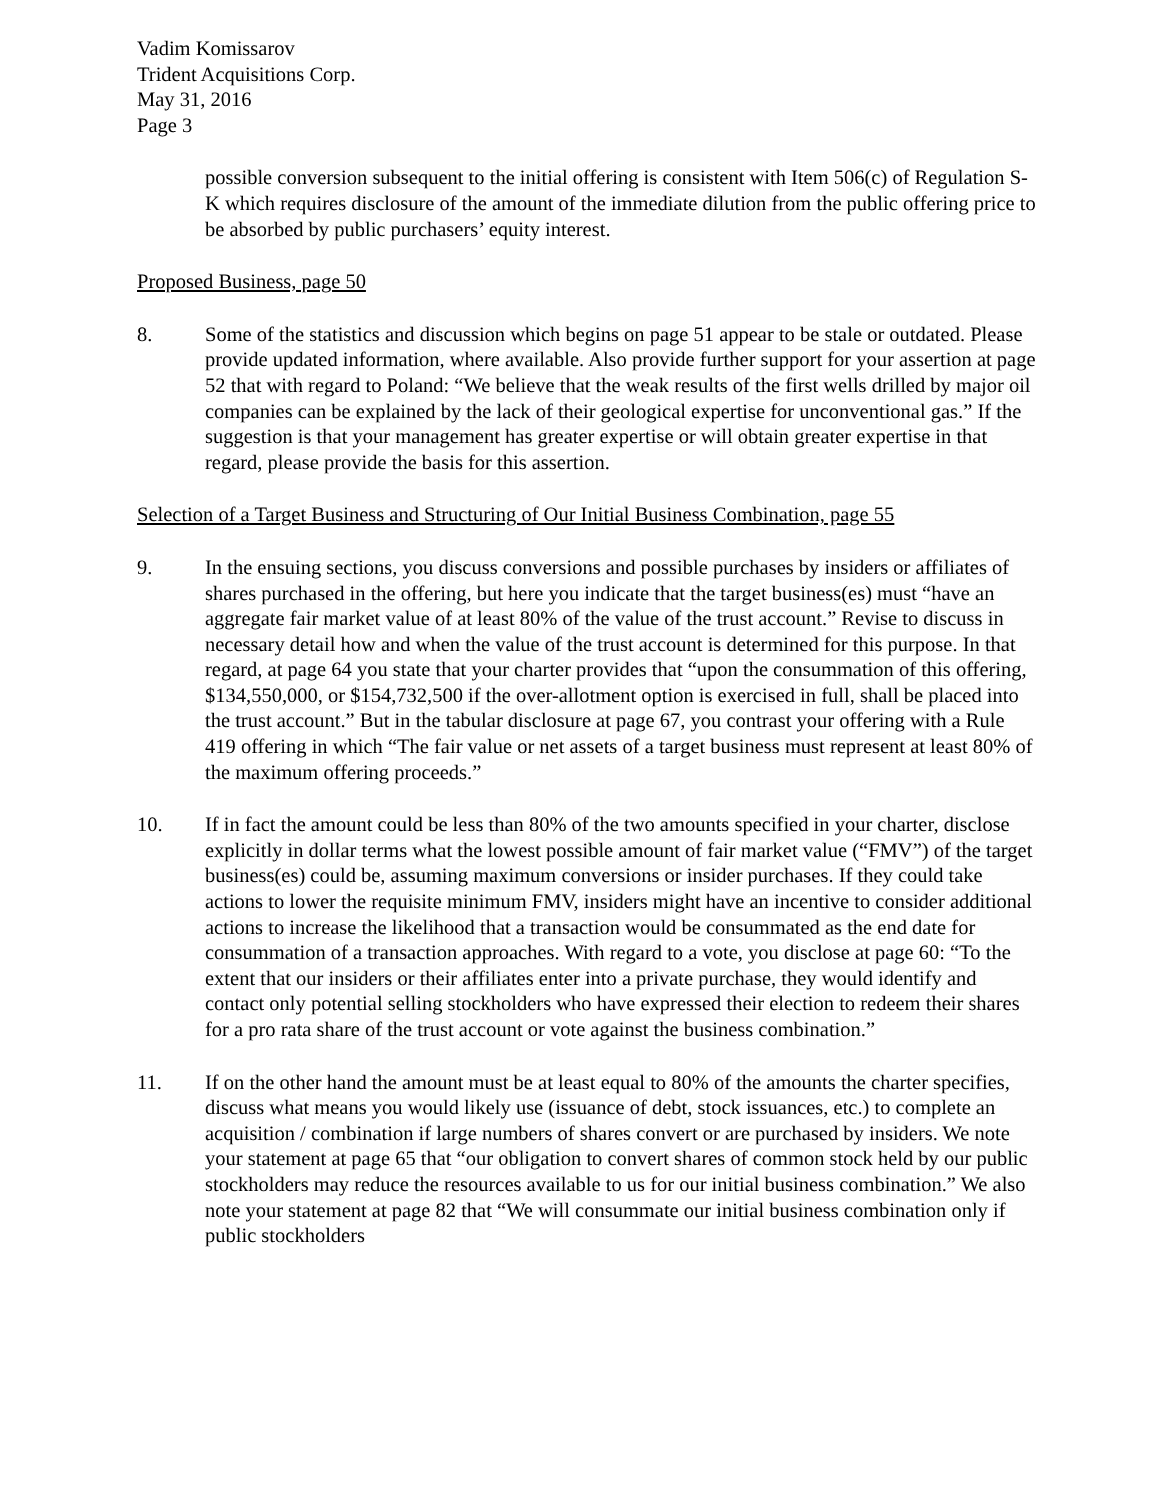Vadim Komissarov
Trident Acquisitions Corp.
May 31, 2016
Page 3
possible conversion subsequent to the initial offering is consistent with Item 506(c) of Regulation S-K which requires disclosure of the amount of the immediate dilution from the public offering price to be absorbed by public purchasers’ equity interest.
Proposed Business, page 50
8. Some of the statistics and discussion which begins on page 51 appear to be stale or outdated. Please provide updated information, where available. Also provide further support for your assertion at page 52 that with regard to Poland: “We believe that the weak results of the first wells drilled by major oil companies can be explained by the lack of their geological expertise for unconventional gas.” If the suggestion is that your management has greater expertise or will obtain greater expertise in that regard, please provide the basis for this assertion.
Selection of a Target Business and Structuring of Our Initial Business Combination, page 55
9. In the ensuing sections, you discuss conversions and possible purchases by insiders or affiliates of shares purchased in the offering, but here you indicate that the target business(es) must “have an aggregate fair market value of at least 80% of the value of the trust account.” Revise to discuss in necessary detail how and when the value of the trust account is determined for this purpose. In that regard, at page 64 you state that your charter provides that “upon the consummation of this offering, $134,550,000, or $154,732,500 if the over-allotment option is exercised in full, shall be placed into the trust account.” But in the tabular disclosure at page 67, you contrast your offering with a Rule 419 offering in which “The fair value or net assets of a target business must represent at least 80% of the maximum offering proceeds.”
10. If in fact the amount could be less than 80% of the two amounts specified in your charter, disclose explicitly in dollar terms what the lowest possible amount of fair market value (“FMV”) of the target business(es) could be, assuming maximum conversions or insider purchases. If they could take actions to lower the requisite minimum FMV, insiders might have an incentive to consider additional actions to increase the likelihood that a transaction would be consummated as the end date for consummation of a transaction approaches. With regard to a vote, you disclose at page 60: “To the extent that our insiders or their affiliates enter into a private purchase, they would identify and contact only potential selling stockholders who have expressed their election to redeem their shares for a pro rata share of the trust account or vote against the business combination.”
11. If on the other hand the amount must be at least equal to 80% of the amounts the charter specifies, discuss what means you would likely use (issuance of debt, stock issuances, etc.) to complete an acquisition / combination if large numbers of shares convert or are purchased by insiders. We note your statement at page 65 that “our obligation to convert shares of common stock held by our public stockholders may reduce the resources available to us for our initial business combination.” We also note your statement at page 82 that “We will consummate our initial business combination only if public stockholders